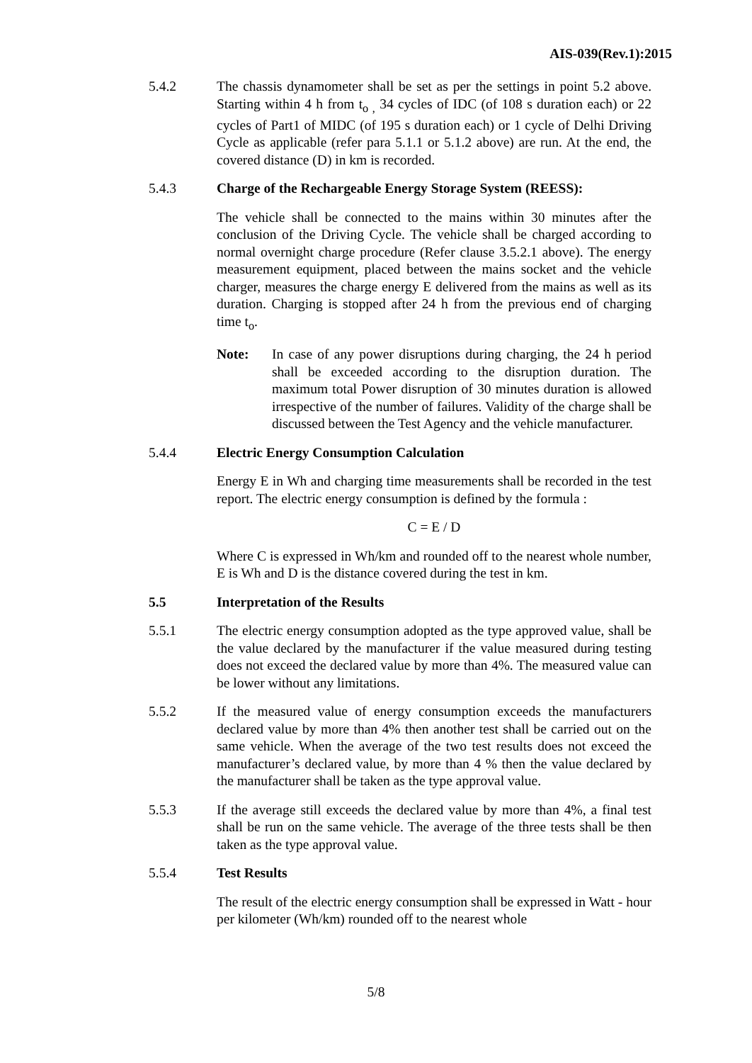AIS-039(Rev.1):2015
5.4.2 The chassis dynamometer shall be set as per the settings in point 5.2 above. Starting within 4 h from t<sub>o ,</sub> 34 cycles of IDC (of 108 s duration each) or 22 cycles of Part1 of MIDC (of 195 s duration each) or 1 cycle of Delhi Driving Cycle as applicable (refer para 5.1.1 or 5.1.2 above) are run. At the end, the covered distance (D) in km is recorded.
5.4.3 Charge of the Rechargeable Energy Storage System (REESS):
The vehicle shall be connected to the mains within 30 minutes after the conclusion of the Driving Cycle. The vehicle shall be charged according to normal overnight charge procedure (Refer clause 3.5.2.1 above). The energy measurement equipment, placed between the mains socket and the vehicle charger, measures the charge energy E delivered from the mains as well as its duration. Charging is stopped after 24 h from the previous end of charging time t<sub>o</sub>.
Note: In case of any power disruptions during charging, the 24 h period shall be exceeded according to the disruption duration. The maximum total Power disruption of 30 minutes duration is allowed irrespective of the number of failures. Validity of the charge shall be discussed between the Test Agency and the vehicle manufacturer.
5.4.4 Electric Energy Consumption Calculation
Energy E in Wh and charging time measurements shall be recorded in the test report. The electric energy consumption is defined by the formula :
C = E / D
Where C is expressed in Wh/km and rounded off to the nearest whole number, E is Wh and D is the distance covered during the test in km.
5.5 Interpretation of the Results
5.5.1 The electric energy consumption adopted as the type approved value, shall be the value declared by the manufacturer if the value measured during testing does not exceed the declared value by more than 4%. The measured value can be lower without any limitations.
5.5.2 If the measured value of energy consumption exceeds the manufacturers declared value by more than 4% then another test shall be carried out on the same vehicle. When the average of the two test results does not exceed the manufacturer’s declared value, by more than 4 % then the value declared by the manufacturer shall be taken as the type approval value.
5.5.3 If the average still exceeds the declared value by more than 4%, a final test shall be run on the same vehicle. The average of the three tests shall be then taken as the type approval value.
5.5.4 Test Results
The result of the electric energy consumption shall be expressed in Watt - hour per kilometer (Wh/km) rounded off to the nearest whole
5/8